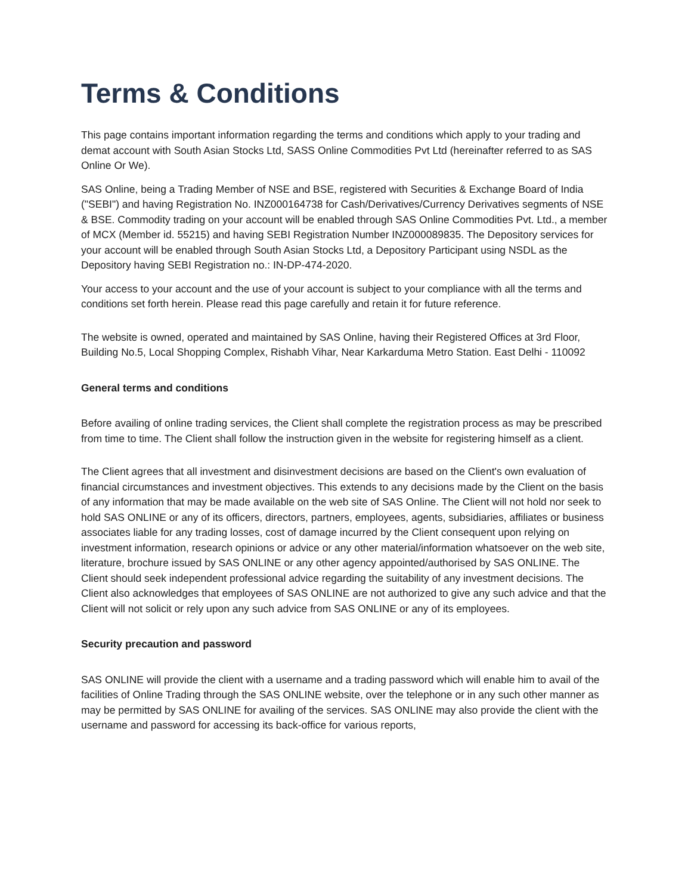Terms & Conditions
This page contains important information regarding the terms and conditions which apply to your trading and demat account with South Asian Stocks Ltd, SASS Online Commodities Pvt Ltd (hereinafter referred to as SAS Online Or We).
SAS Online, being a Trading Member of NSE and BSE, registered with Securities & Exchange Board of India ("SEBI") and having Registration No. INZ000164738 for Cash/Derivatives/Currency Derivatives segments of NSE & BSE. Commodity trading on your account will be enabled through SAS Online Commodities Pvt. Ltd., a member of MCX (Member id. 55215) and having SEBI Registration Number INZ000089835. The Depository services for your account will be enabled through South Asian Stocks Ltd, a Depository Participant using NSDL as the Depository having SEBI Registration no.: IN-DP-474-2020.
Your access to your account and the use of your account is subject to your compliance with all the terms and conditions set forth herein. Please read this page carefully and retain it for future reference.
The website is owned, operated and maintained by SAS Online, having their Registered Offices at 3rd Floor, Building No.5, Local Shopping Complex, Rishabh Vihar, Near Karkarduma Metro Station. East Delhi - 110092
General terms and conditions
Before availing of online trading services, the Client shall complete the registration process as may be prescribed from time to time. The Client shall follow the instruction given in the website for registering himself as a client.
The Client agrees that all investment and disinvestment decisions are based on the Client's own evaluation of financial circumstances and investment objectives. This extends to any decisions made by the Client on the basis of any information that may be made available on the web site of SAS Online. The Client will not hold nor seek to hold SAS ONLINE or any of its officers, directors, partners, employees, agents, subsidiaries, affiliates or business associates liable for any trading losses, cost of damage incurred by the Client consequent upon relying on investment information, research opinions or advice or any other material/information whatsoever on the web site, literature, brochure issued by SAS ONLINE or any other agency appointed/authorised by SAS ONLINE. The Client should seek independent professional advice regarding the suitability of any investment decisions. The Client also acknowledges that employees of SAS ONLINE are not authorized to give any such advice and that the Client will not solicit or rely upon any such advice from SAS ONLINE or any of its employees.
Security precaution and password
SAS ONLINE will provide the client with a username and a trading password which will enable him to avail of the facilities of Online Trading through the SAS ONLINE website, over the telephone or in any such other manner as may be permitted by SAS ONLINE for availing of the services. SAS ONLINE may also provide the client with the username and password for accessing its back-office for various reports,